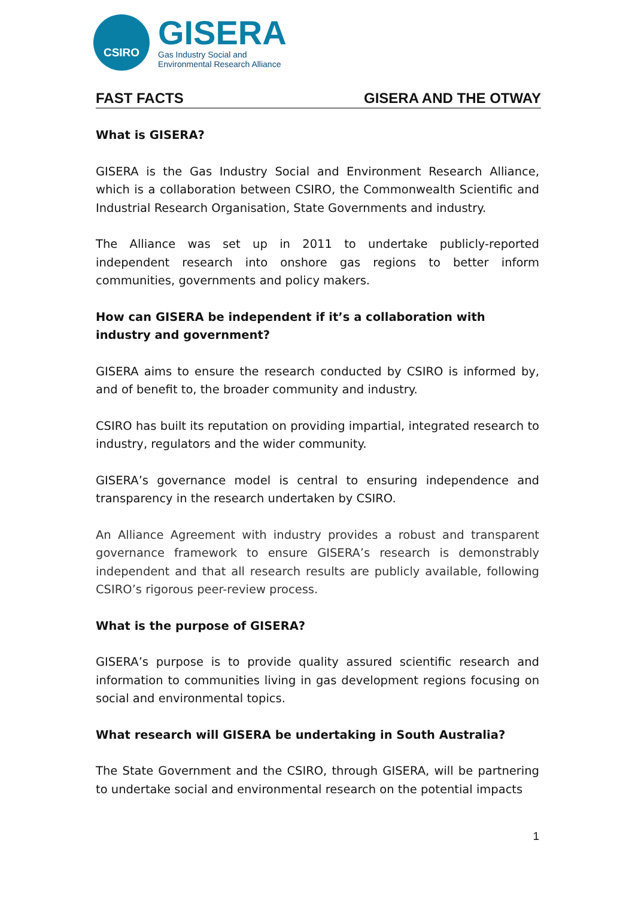CSIRO
GISERA
Gas Industry Social and
Environmental Research Alliance
FAST FACTS GISERA AND THE OTWAY
What is GISERA?
GISERA is the Gas Industry Social and Environment Research Alliance, which is a collaboration between CSIRO, the Commonwealth Scientific and Industrial Research Organisation, State Governments and industry.
The Alliance was set up in 2011 to undertake publicly-reported independent research into onshore gas regions to better inform communities, governments and policy makers.
How can GISERA be independent if it’s a collaboration with industry and government?
GISERA aims to ensure the research conducted by CSIRO is informed by, and of benefit to, the broader community and industry.
CSIRO has built its reputation on providing impartial, integrated research to industry, regulators and the wider community.
GISERA’s governance model is central to ensuring independence and transparency in the research undertaken by CSIRO.
An Alliance Agreement with industry provides a robust and transparent governance framework to ensure GISERA’s research is demonstrably independent and that all research results are publicly available, following CSIRO’s rigorous peer-review process.
What is the purpose of GISERA?
GISERA’s purpose is to provide quality assured scientific research and information to communities living in gas development regions focusing on social and environmental topics.
What research will GISERA be undertaking in South Australia?
The State Government and the CSIRO, through GISERA, will be partnering to undertake social and environmental research on the potential impacts
1